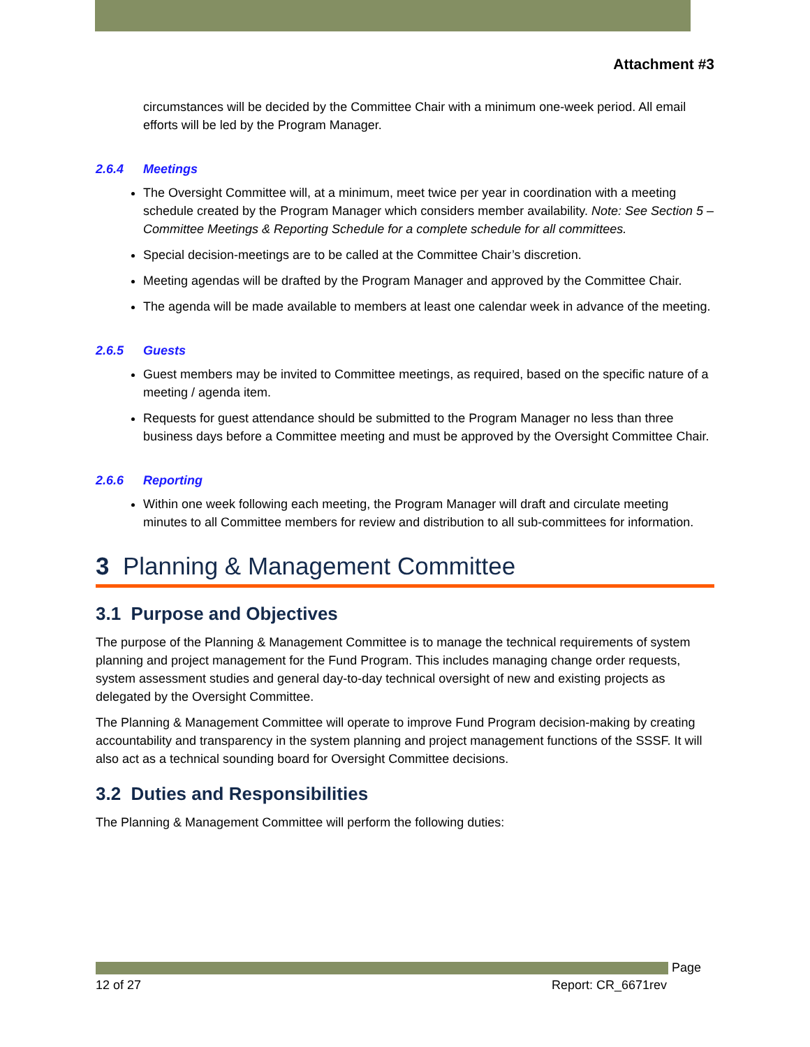Attachment #3
circumstances will be decided by the Committee Chair with a minimum one-week period. All email efforts will be led by the Program Manager.
2.6.4 Meetings
The Oversight Committee will, at a minimum, meet twice per year in coordination with a meeting schedule created by the Program Manager which considers member availability. Note: See Section 5 – Committee Meetings & Reporting Schedule for a complete schedule for all committees.
Special decision-meetings are to be called at the Committee Chair’s discretion.
Meeting agendas will be drafted by the Program Manager and approved by the Committee Chair.
The agenda will be made available to members at least one calendar week in advance of the meeting.
2.6.5 Guests
Guest members may be invited to Committee meetings, as required, based on the specific nature of a meeting / agenda item.
Requests for guest attendance should be submitted to the Program Manager no less than three business days before a Committee meeting and must be approved by the Oversight Committee Chair.
2.6.6 Reporting
Within one week following each meeting, the Program Manager will draft and circulate meeting minutes to all Committee members for review and distribution to all sub-committees for information.
3 Planning & Management Committee
3.1 Purpose and Objectives
The purpose of the Planning & Management Committee is to manage the technical requirements of system planning and project management for the Fund Program. This includes managing change order requests, system assessment studies and general day-to-day technical oversight of new and existing projects as delegated by the Oversight Committee.
The Planning & Management Committee will operate to improve Fund Program decision-making by creating accountability and transparency in the system planning and project management functions of the SSSF. It will also act as a technical sounding board for Oversight Committee decisions.
3.2 Duties and Responsibilities
The Planning & Management Committee will perform the following duties:
Page
12 of 27 Report: CR_6671rev